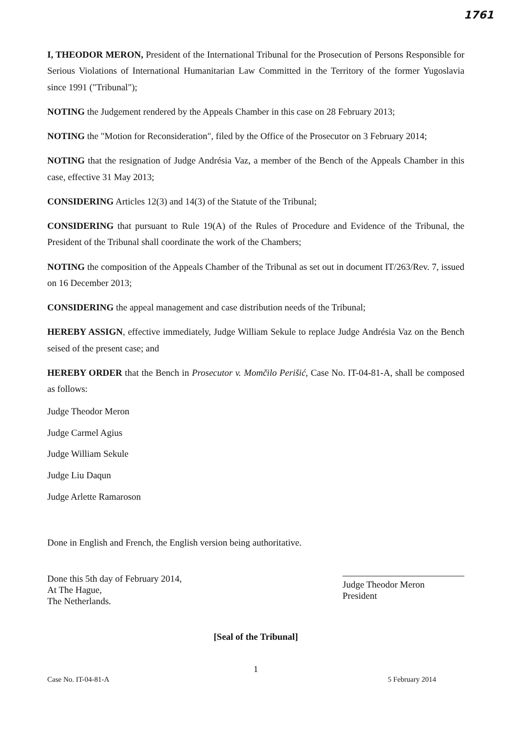1761
I, THEODOR MERON, President of the International Tribunal for the Prosecution of Persons Responsible for Serious Violations of International Humanitarian Law Committed in the Territory of the former Yugoslavia since 1991 ("Tribunal");
NOTING the Judgement rendered by the Appeals Chamber in this case on 28 February 2013;
NOTING the "Motion for Reconsideration", filed by the Office of the Prosecutor on 3 February 2014;
NOTING that the resignation of Judge Andrésia Vaz, a member of the Bench of the Appeals Chamber in this case, effective 31 May 2013;
CONSIDERING Articles 12(3) and 14(3) of the Statute of the Tribunal;
CONSIDERING that pursuant to Rule 19(A) of the Rules of Procedure and Evidence of the Tribunal, the President of the Tribunal shall coordinate the work of the Chambers;
NOTING the composition of the Appeals Chamber of the Tribunal as set out in document IT/263/Rev. 7, issued on 16 December 2013;
CONSIDERING the appeal management and case distribution needs of the Tribunal;
HEREBY ASSIGN, effective immediately, Judge William Sekule to replace Judge Andrésia Vaz on the Bench seised of the present case; and
HEREBY ORDER that the Bench in Prosecutor v. Momčilo Perišić, Case No. IT-04-81-A, shall be composed as follows:
Judge Theodor Meron
Judge Carmel Agius
Judge William Sekule
Judge Liu Daqun
Judge Arlette Ramaroson
Done in English and French, the English version being authoritative.
Done this 5th day of February 2014,
At The Hague,
The Netherlands.
Judge Theodor Meron
President
[Seal of the Tribunal]
1
Case No. IT-04-81-A 5 February 2014